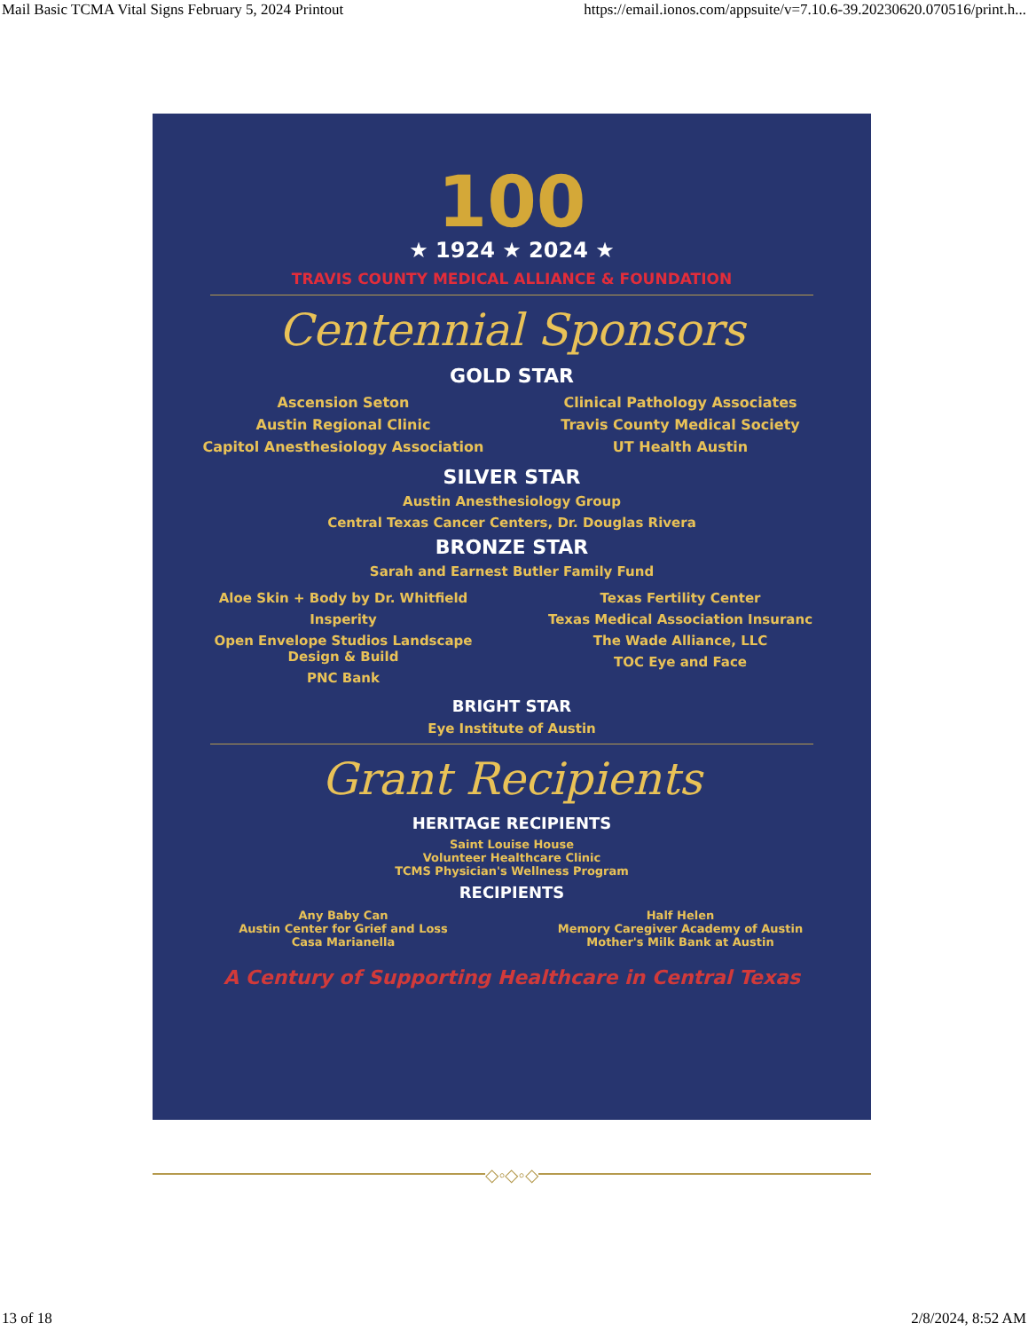Mail Basic TCMA Vital Signs February 5, 2024 Printout https://email.ionos.com/appsuite/v=7.10.6-39.20230620.070516/print.h...
100
★ 1924 ★ 2024 ★
TRAVIS COUNTY MEDICAL ALLIANCE & FOUNDATION
Centennial Sponsors
GOLD STAR
Ascension Seton
Austin Regional Clinic
Capitol Anesthesiology Association
Clinical Pathology Associates
Travis County Medical Society
UT Health Austin
SILVER STAR
Austin Anesthesiology Group
Central Texas Cancer Centers, Dr. Douglas Rivera
BRONZE STAR
Sarah and Earnest Butler Family Fund
Aloe Skin + Body by Dr. Whitfield
Insperity
Open Envelope Studios Landscape Design & Build
PNC Bank
Texas Fertility Center
Texas Medical Association Insuranc
The Wade Alliance, LLC
TOC Eye and Face
BRIGHT STAR
Eye Institute of Austin
Grant Recipients
HERITAGE RECIPIENTS
Saint Louise House
Volunteer Healthcare Clinic
TCMS Physician's Wellness Program
RECIPIENTS
Any Baby Can
Austin Center for Grief and Loss
Casa Marianella
Half Helen
Memory Caregiver Academy of Austin
Mother's Milk Bank at Austin
A Century of Supporting Healthcare in Central Texas
◇◦◇◦◇
13 of 18 2/8/2024, 8:52 AM